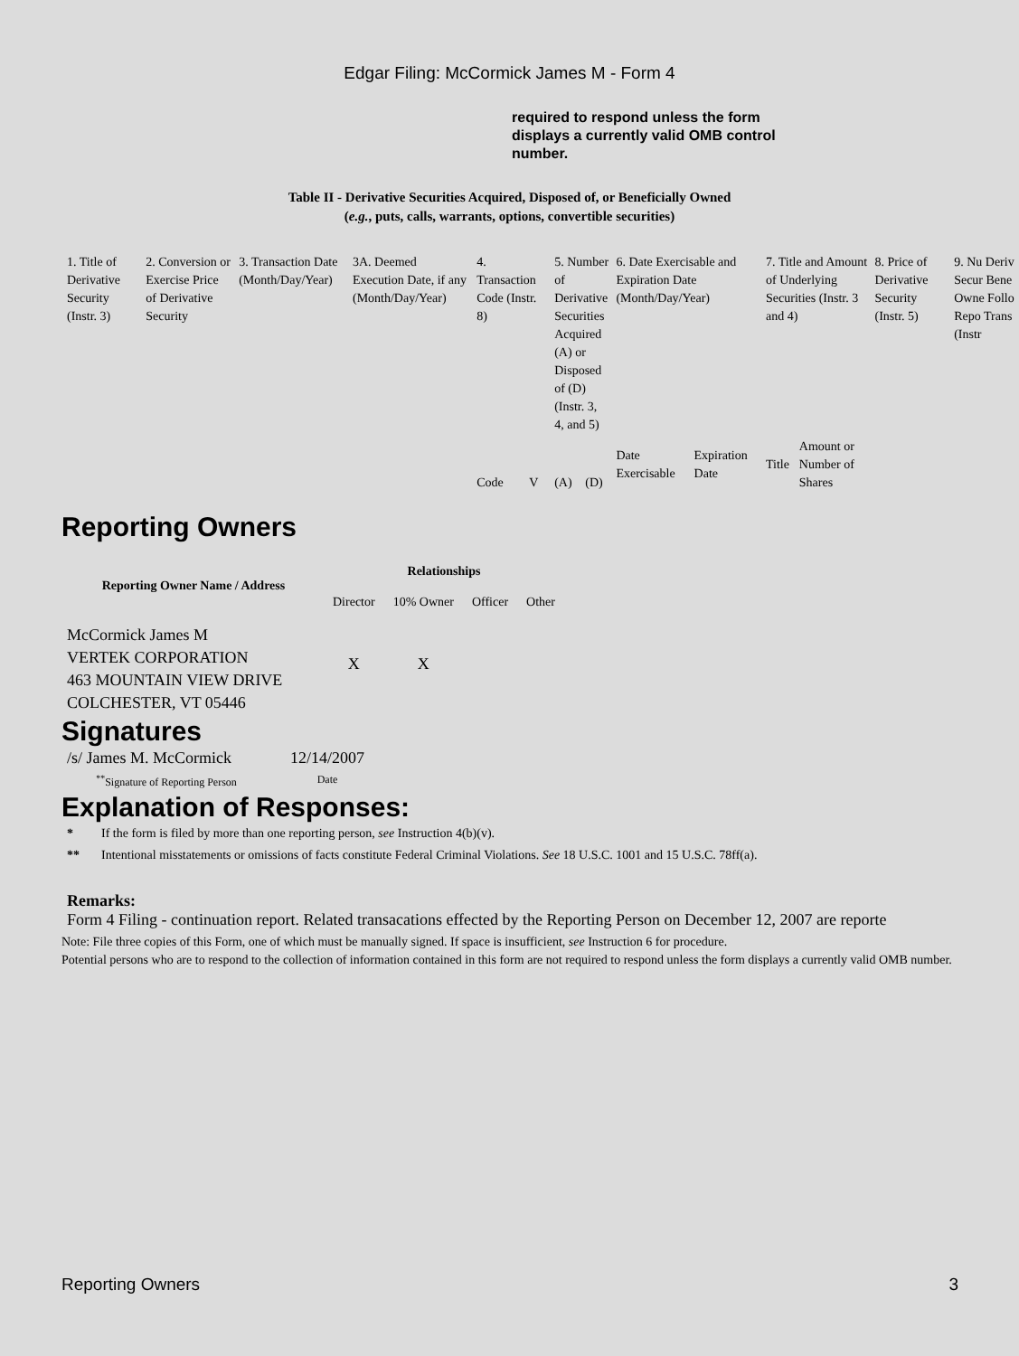Edgar Filing: McCormick James M - Form 4
required to respond unless the form displays a currently valid OMB control number.
Table II - Derivative Securities Acquired, Disposed of, or Beneficially Owned
(e.g., puts, calls, warrants, options, convertible securities)
| 1. Title of Derivative Security (Instr. 3) | 2. Conversion or Exercise Price of Derivative Security | 3. Transaction Date (Month/Day/Year) | 3A. Deemed Execution Date, if any (Month/Day/Year) | 4. Transaction Code (Instr. 8) | | 5. Number of Derivative Securities Acquired (A) or Disposed of (D) (Instr. 3, 4, and 5) | | 6. Date Exercisable and Expiration Date (Month/Day/Year) | | 7. Title and Amount of Underlying Securities (Instr. 3 and 4) | | 8. Price of Derivative Security (Instr. 5) | 9. Nu Deriv Secur Bene Owne Follo Repo Trans (Instr |
| | | | | Code | V | (A) | (D) | Date Exercisable | Expiration Date | Title | Amount or Number of Shares | | |
Reporting Owners
| Reporting Owner Name / Address | Relationships | | | |
| --- | --- | --- | --- | --- |
| | Director | 10% Owner | Officer | Other |
| McCormick James M VERTEK CORPORATION 463 MOUNTAIN VIEW DRIVE COLCHESTER, VT 05446 | X | X | | |
Signatures
| /s/ James M. McCormick | 12/14/2007 |
| <sup>**</sup> Signature of Reporting Person | Date |
Explanation of Responses:
| * | If the form is filed by more than one reporting person, see Instruction 4(b)(v). |
| ** | Intentional misstatements or omissions of facts constitute Federal Criminal Violations. See 18 U.S.C. 1001 and 15 U.S.C. 78ff(a). |
Remarks:
Form 4 Filing - continuation report. Related transacations effected by the Reporting Person on December 12, 2007 are reporte
Note: File three copies of this Form, one of which must be manually signed. If space is insufficient, see Instruction 6 for procedure.
Potential persons who are to respond to the collection of information contained in this form are not required to respond unless the form displays a currently valid OMB number.
Reporting Owners 3